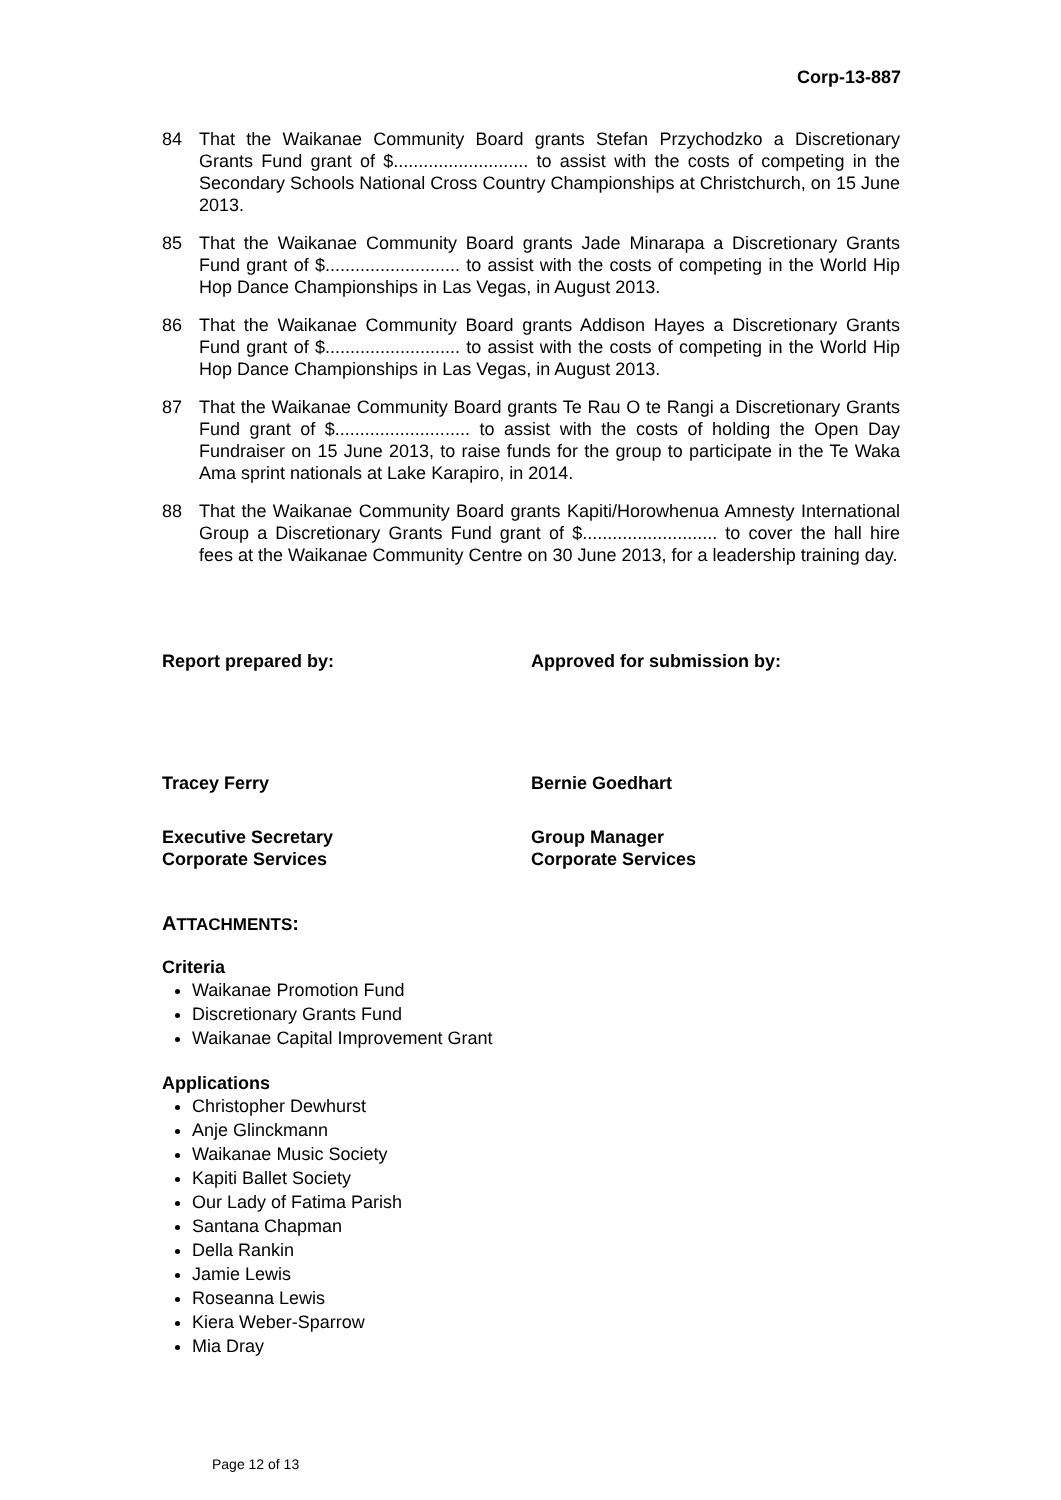Corp-13-887
84 That the Waikanae Community Board grants Stefan Przychodzko a Discretionary Grants Fund grant of $........................... to assist with the costs of competing in the Secondary Schools National Cross Country Championships at Christchurch, on 15 June 2013.
85 That the Waikanae Community Board grants Jade Minarapa a Discretionary Grants Fund grant of $........................... to assist with the costs of competing in the World Hip Hop Dance Championships in Las Vegas, in August 2013.
86 That the Waikanae Community Board grants Addison Hayes a Discretionary Grants Fund grant of $........................... to assist with the costs of competing in the World Hip Hop Dance Championships in Las Vegas, in August 2013.
87 That the Waikanae Community Board grants Te Rau O te Rangi a Discretionary Grants Fund grant of $........................... to assist with the costs of holding the Open Day Fundraiser on 15 June 2013, to raise funds for the group to participate in the Te Waka Ama sprint nationals at Lake Karapiro, in 2014.
88 That the Waikanae Community Board grants Kapiti/Horowhenua Amnesty International Group a Discretionary Grants Fund grant of $........................... to cover the hall hire fees at the Waikanae Community Centre on 30 June 2013, for a leadership training day.
Report prepared by: Approved for submission by:
Tracey Ferry Bernie Goedhart
Executive Secretary
Corporate Services
Group Manager
Corporate Services
ATTACHMENTS:
Criteria
Waikanae Promotion Fund
Discretionary Grants Fund
Waikanae Capital Improvement Grant
Applications
Christopher Dewhurst
Anje Glinckmann
Waikanae Music Society
Kapiti Ballet Society
Our Lady of Fatima Parish
Santana Chapman
Della Rankin
Jamie Lewis
Roseanna Lewis
Kiera Weber-Sparrow
Mia Dray
Page 12 of 13